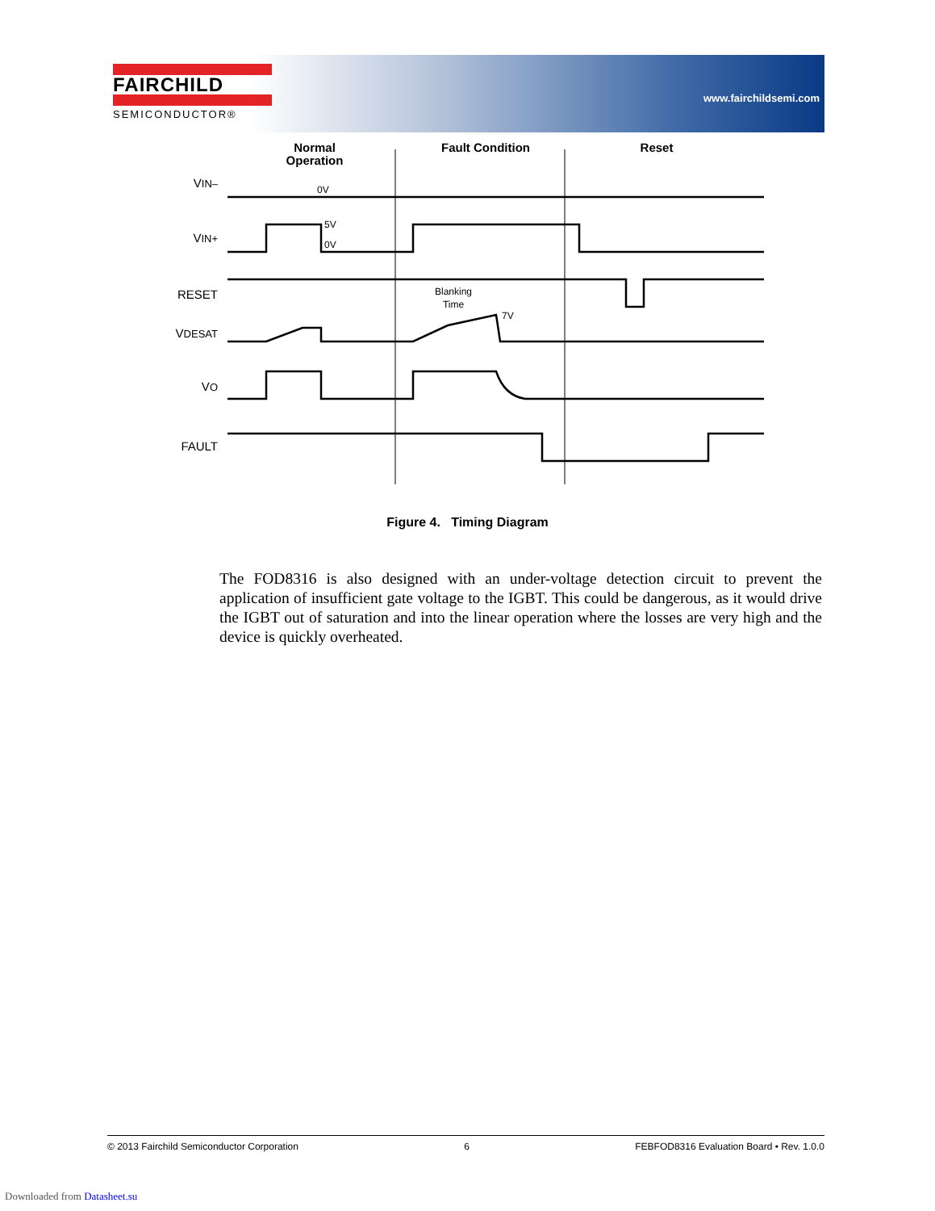FAIRCHILD
SEMICONDUCTOR®
www.fairchildsemi.com
Normal
Operation
Fault Condition
Reset
VIN–
VIN+
RESET
VDESAT
VO
FAULT
0V
5V
0V
Blanking
Time
7V
Figure 4. Timing Diagram
The FOD8316 is also designed with an under-voltage detection circuit to prevent the application of insufficient gate voltage to the IGBT. This could be dangerous, as it would drive the IGBT out of saturation and into the linear operation where the losses are very high and the device is quickly overheated.
© 2013 Fairchild Semiconductor Corporation 6 FEBFOD8316 Evaluation Board • Rev. 1.0.0
Downloaded from Datasheet.su